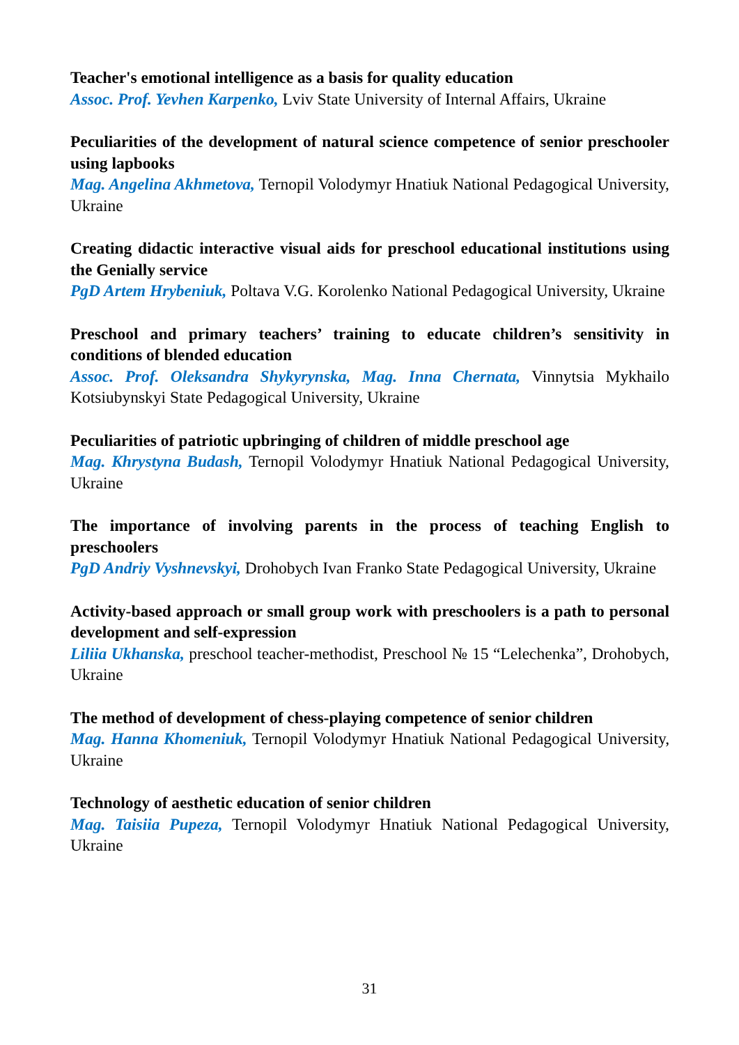Teacher's emotional intelligence as a basis for quality education
Assoc. Prof. Yevhen Karpenko, Lviv State University of Internal Affairs, Ukraine
Peculiarities of the development of natural science competence of senior preschooler using lapbooks
Mag. Angelina Akhmetova, Ternopil Volodymyr Hnatiuk National Pedagogical University, Ukraine
Creating didactic interactive visual aids for preschool educational institutions using the Genially service
PgD Artem Hrybeniuk, Poltava V.G. Korolenko National Pedagogical University, Ukraine
Preschool and primary teachers’ training to educate children’s sensitivity in conditions of blended education
Assoc. Prof. Oleksandra Shykyrynska, Mag. Inna Chernata, Vinnytsia Mykhailo Kotsiubynskyi State Pedagogical University, Ukraine
Peculiarities of patriotic upbringing of children of middle preschool age
Mag. Khrystyna Budash, Ternopil Volodymyr Hnatiuk National Pedagogical University, Ukraine
The importance of involving parents in the process of teaching English to preschoolers
PgD Andriy Vyshnevskyi, Drohobych Ivan Franko State Pedagogical University, Ukraine
Activity-based approach or small group work with preschoolers is a path to personal development and self-expression
Liliia Ukhanska, preschool teacher-methodist, Preschool № 15 “Lelechenka”, Drohobych, Ukraine
The method of development of chess-playing competence of senior children
Mag. Hanna Khomeniuk, Ternopil Volodymyr Hnatiuk National Pedagogical University, Ukraine
Technology of aesthetic education of senior children
Mag. Taisiia Pupeza, Ternopil Volodymyr Hnatiuk National Pedagogical University, Ukraine
31